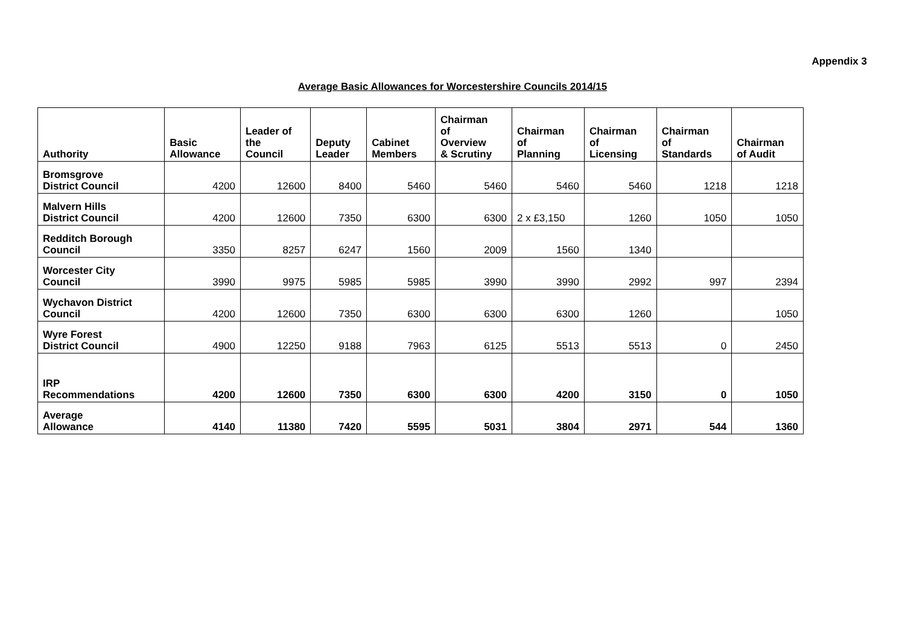Appendix 3
Average Basic Allowances for Worcestershire Councils 2014/15
| Authority | Basic Allowance | Leader of the Council | Deputy Leader | Cabinet Members | Chairman of Overview & Scrutiny | Chairman of Planning | Chairman of Licensing | Chairman of Standards | Chairman of Audit |
| --- | --- | --- | --- | --- | --- | --- | --- | --- | --- |
| Bromsgrove District Council | 4200 | 12600 | 8400 | 5460 | 5460 | 5460 | 5460 | 1218 | 1218 |
| Malvern Hills District Council | 4200 | 12600 | 7350 | 6300 | 6300 | 2 x £3,150 | 1260 | 1050 | 1050 |
| Redditch Borough Council | 3350 | 8257 | 6247 | 1560 | 2009 | 1560 | 1340 | | |
| Worcester City Council | 3990 | 9975 | 5985 | 5985 | 3990 | 3990 | 2992 | 997 | 2394 |
| Wychavon District Council | 4200 | 12600 | 7350 | 6300 | 6300 | 6300 | 1260 | | 1050 |
| Wyre Forest District Council | 4900 | 12250 | 9188 | 7963 | 6125 | 5513 | 5513 | 0 | 2450 |
| IRP Recommendations | 4200 | 12600 | 7350 | 6300 | 6300 | 4200 | 3150 | 0 | 1050 |
| Average Allowance | 4140 | 11380 | 7420 | 5595 | 5031 | 3804 | 2971 | 544 | 1360 |